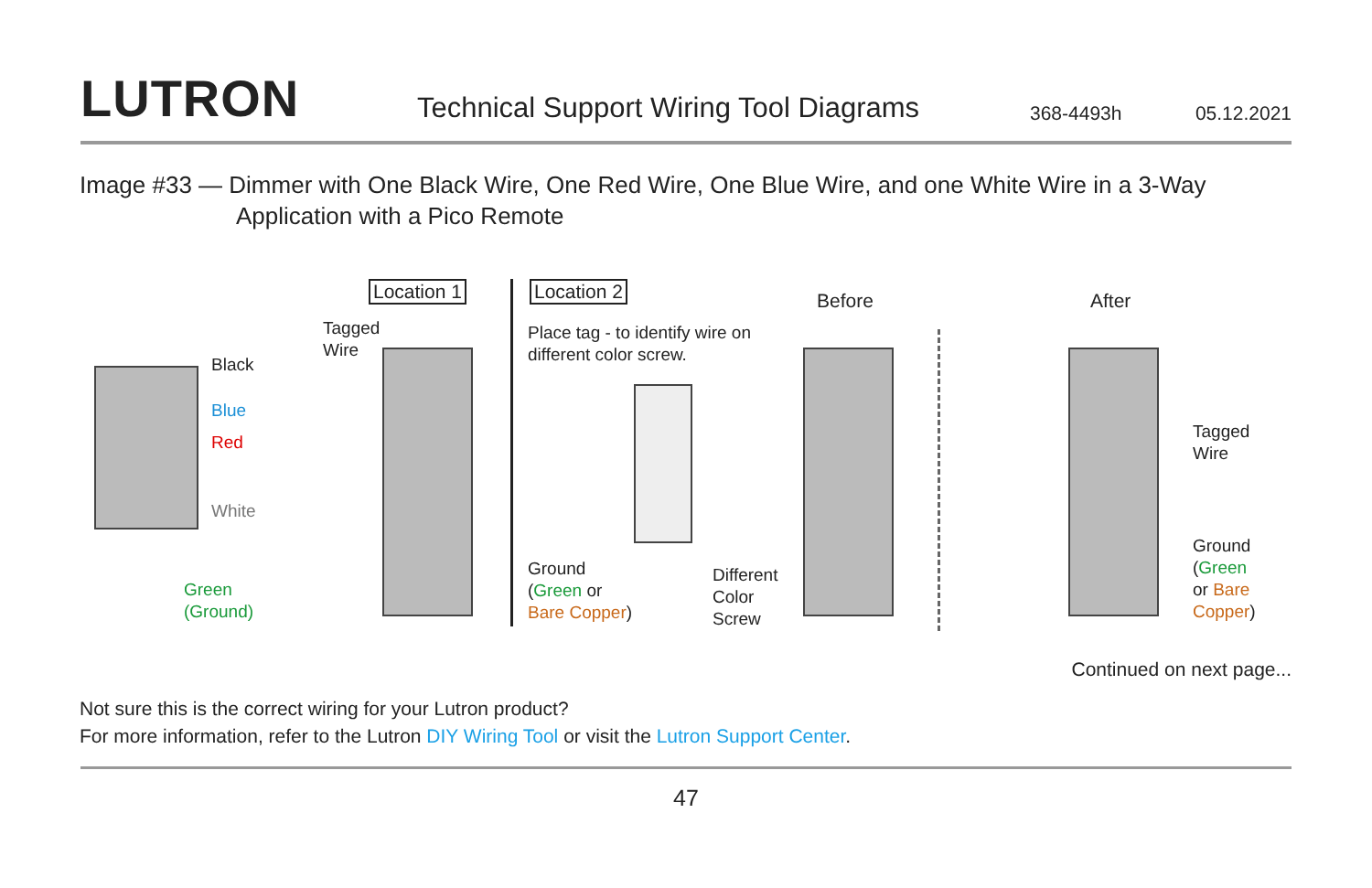LUTRON
Technical Support Wiring Tool Diagrams
368-4493h
05.12.2021
Image #33 — Dimmer with One Black Wire, One Red Wire, One Blue Wire, and one White Wire in a 3-Way
Application with a Pico Remote
Location 1
Tagged
Wire
Black
Blue
Red
White
Green
(Ground)
Location 2
Place tag - to identify wire on
different color screw.
Ground
(Green or
Bare Copper)
Different
Color
Screw
Before After
Tagged
Wire
Ground
(Green
or Bare
Copper)
Continued on next page...
Not sure this is the correct wiring for your Lutron product?
For more information, refer to the Lutron DIY Wiring Tool or visit the Lutron Support Center.
47